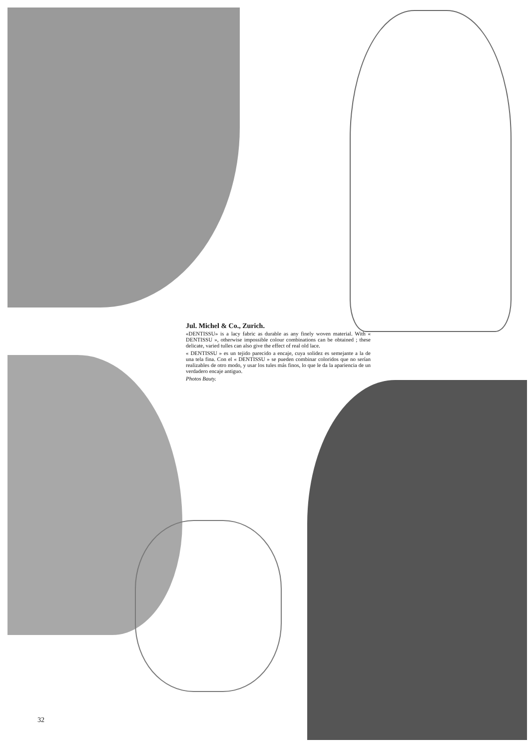Jul. Michel & Co., Zurich.
«DENTISSU» is a lacy fabric as durable as any finely woven material. With « DENTISSU », otherwise impossible colour combinations can be obtained ; these delicate, varied tulles can also give the effect of real old lace.
« DENTISSU » es un tejido parecido a encaje, cuya solidez es semejante a la de una tela fina. Con el « DENTISSU » se pueden combinar coloridos que no serían realizables de otro modo, y usar los tules más finos, lo que le da la apariencia de un verdadero encaje antiguo.
Photos Bauty.
32